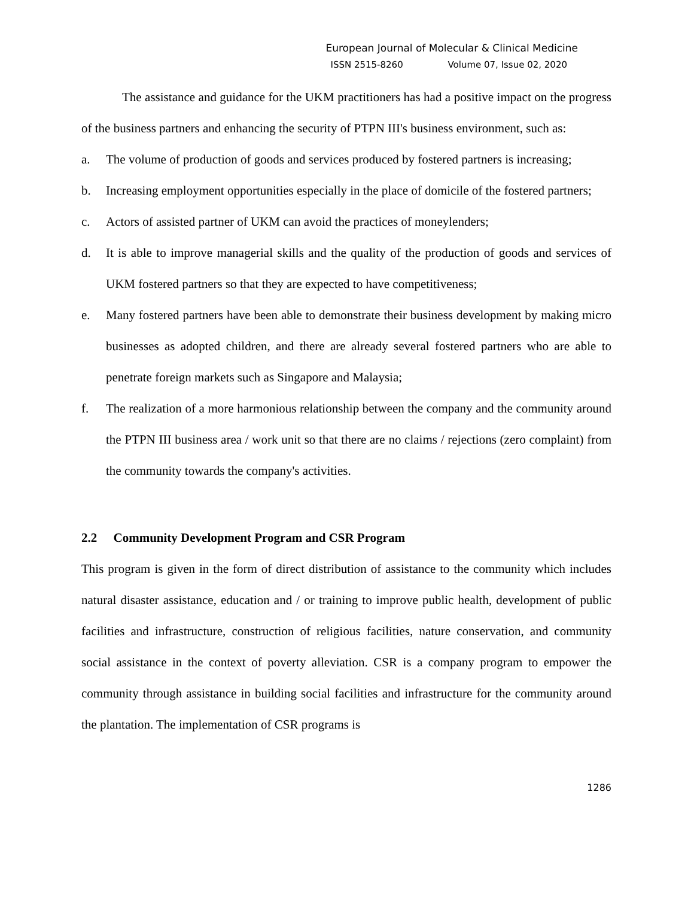European Journal of Molecular & Clinical Medicine
ISSN 2515-8260 Volume 07, Issue 02, 2020
The assistance and guidance for the UKM practitioners has had a positive impact on the progress of the business partners and enhancing the security of PTPN III's business environment, such as:
a. The volume of production of goods and services produced by fostered partners is increasing;
b. Increasing employment opportunities especially in the place of domicile of the fostered partners;
c. Actors of assisted partner of UKM can avoid the practices of moneylenders;
d. It is able to improve managerial skills and the quality of the production of goods and services of UKM fostered partners so that they are expected to have competitiveness;
e. Many fostered partners have been able to demonstrate their business development by making micro businesses as adopted children, and there are already several fostered partners who are able to penetrate foreign markets such as Singapore and Malaysia;
f. The realization of a more harmonious relationship between the company and the community around the PTPN III business area / work unit so that there are no claims / rejections (zero complaint) from the community towards the company's activities.
2.2 Community Development Program and CSR Program
This program is given in the form of direct distribution of assistance to the community which includes natural disaster assistance, education and / or training to improve public health, development of public facilities and infrastructure, construction of religious facilities, nature conservation, and community social assistance in the context of poverty alleviation. CSR is a company program to empower the community through assistance in building social facilities and infrastructure for the community around the plantation. The implementation of CSR programs is
1286